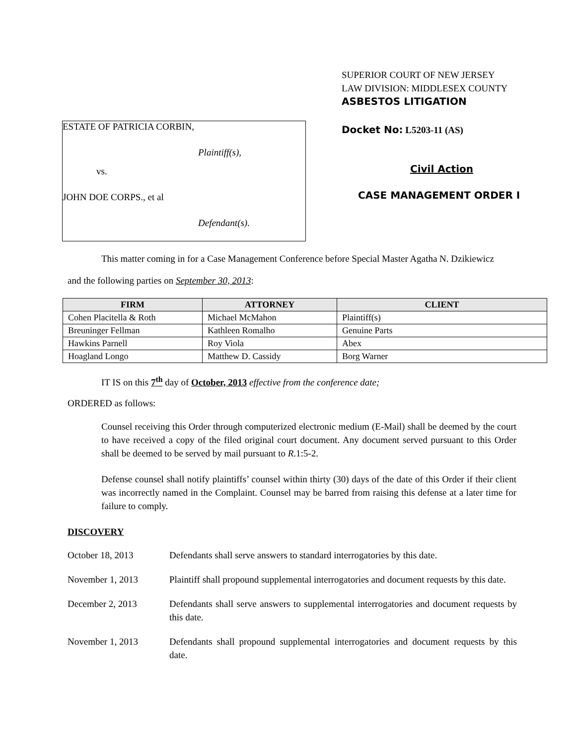SUPERIOR COURT OF NEW JERSEY
LAW DIVISION: MIDDLESEX COUNTY
ASBESTOS LITIGATION
Docket No: L5203-11 (AS)
Civil Action
CASE MANAGEMENT ORDER I
ESTATE OF PATRICIA CORBIN,
Plaintiff(s),
vs.
JOHN DOE CORPS., et al
Defendant(s).
This matter coming in for a Case Management Conference before Special Master Agatha N. Dzikiewicz
and the following parties on September 30, 2013:
| FIRM | ATTORNEY | CLIENT |
| --- | --- | --- |
| Cohen Placitella & Roth | Michael McMahon | Plaintiff(s) |
| Breuninger Fellman | Kathleen Romalho | Genuine Parts |
| Hawkins Parnell | Roy Viola | Abex |
| Hoagland Longo | Matthew D. Cassidy | Borg Warner |
IT IS on this 7<sup>th</sup> day of October, 2013 effective from the conference date;
ORDERED as follows:
Counsel receiving this Order through computerized electronic medium (E-Mail) shall be deemed by the court to have received a copy of the filed original court document. Any document served pursuant to this Order shall be deemed to be served by mail pursuant to R.1:5-2.
Defense counsel shall notify plaintiffs’ counsel within thirty (30) days of the date of this Order if their client was incorrectly named in the Complaint. Counsel may be barred from raising this defense at a later time for failure to comply.
DISCOVERY
October 18, 2013 Defendants shall serve answers to standard interrogatories by this date.
November 1, 2013 Plaintiff shall propound supplemental interrogatories and document requests by this date.
December 2, 2013 Defendants shall serve answers to supplemental interrogatories and document requests by this date.
November 1, 2013 Defendants shall propound supplemental interrogatories and document requests by this date.